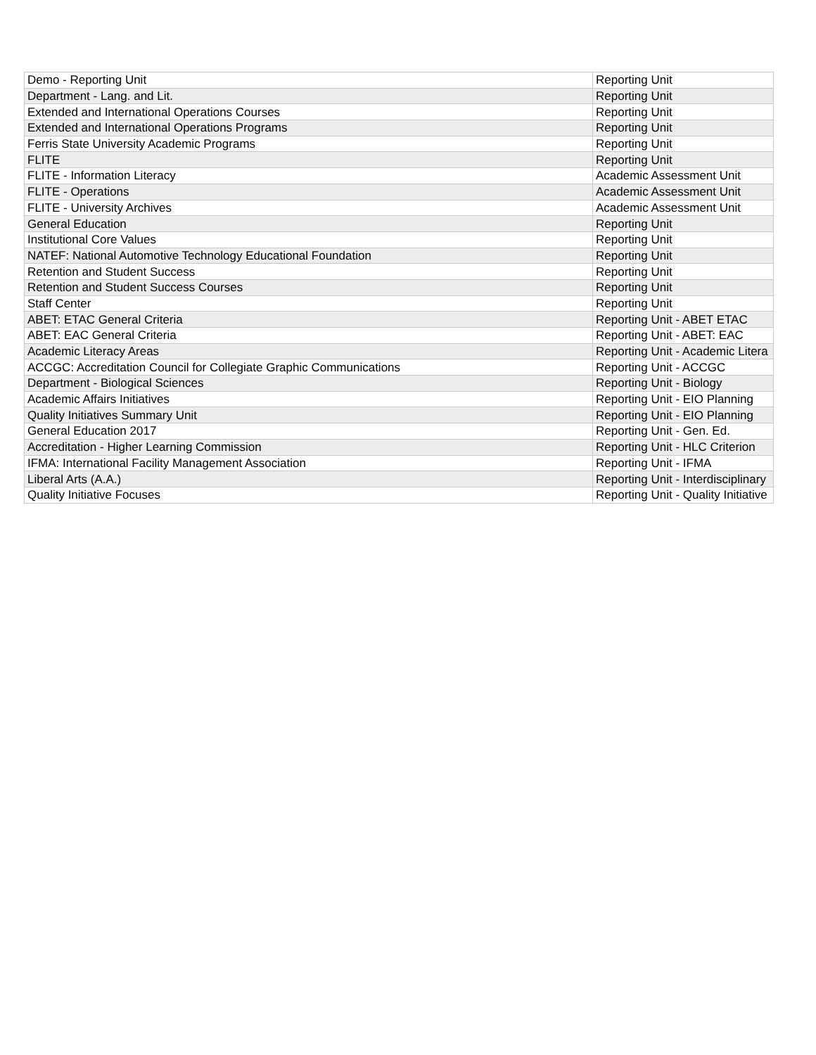| Demo - Reporting Unit | Reporting Unit |
| Department - Lang. and Lit. | Reporting Unit |
| Extended and International Operations Courses | Reporting Unit |
| Extended and International Operations Programs | Reporting Unit |
| Ferris State University Academic Programs | Reporting Unit |
| FLITE | Reporting Unit |
| FLITE - Information Literacy | Academic Assessment Unit |
| FLITE - Operations | Academic Assessment Unit |
| FLITE - University Archives | Academic Assessment Unit |
| General Education | Reporting Unit |
| Institutional Core Values | Reporting Unit |
| NATEF: National Automotive Technology Educational Foundation | Reporting Unit |
| Retention and Student Success | Reporting Unit |
| Retention and Student Success Courses | Reporting Unit |
| Staff Center | Reporting Unit |
| ABET: ETAC General Criteria | Reporting Unit - ABET ETAC |
| ABET: EAC General Criteria | Reporting Unit - ABET: EAC |
| Academic Literacy Areas | Reporting Unit - Academic Litera |
| ACCGC: Accreditation Council for Collegiate Graphic Communications | Reporting Unit - ACCGC |
| Department - Biological Sciences | Reporting Unit - Biology |
| Academic Affairs Initiatives | Reporting Unit - EIO Planning |
| Quality Initiatives Summary Unit | Reporting Unit - EIO Planning |
| General Education 2017 | Reporting Unit - Gen. Ed. |
| Accreditation - Higher Learning Commission | Reporting Unit - HLC Criterion |
| IFMA: International Facility Management Association | Reporting Unit - IFMA |
| Liberal Arts (A.A.) | Reporting Unit - Interdisciplinary |
| Quality Initiative Focuses | Reporting Unit - Quality Initiative |